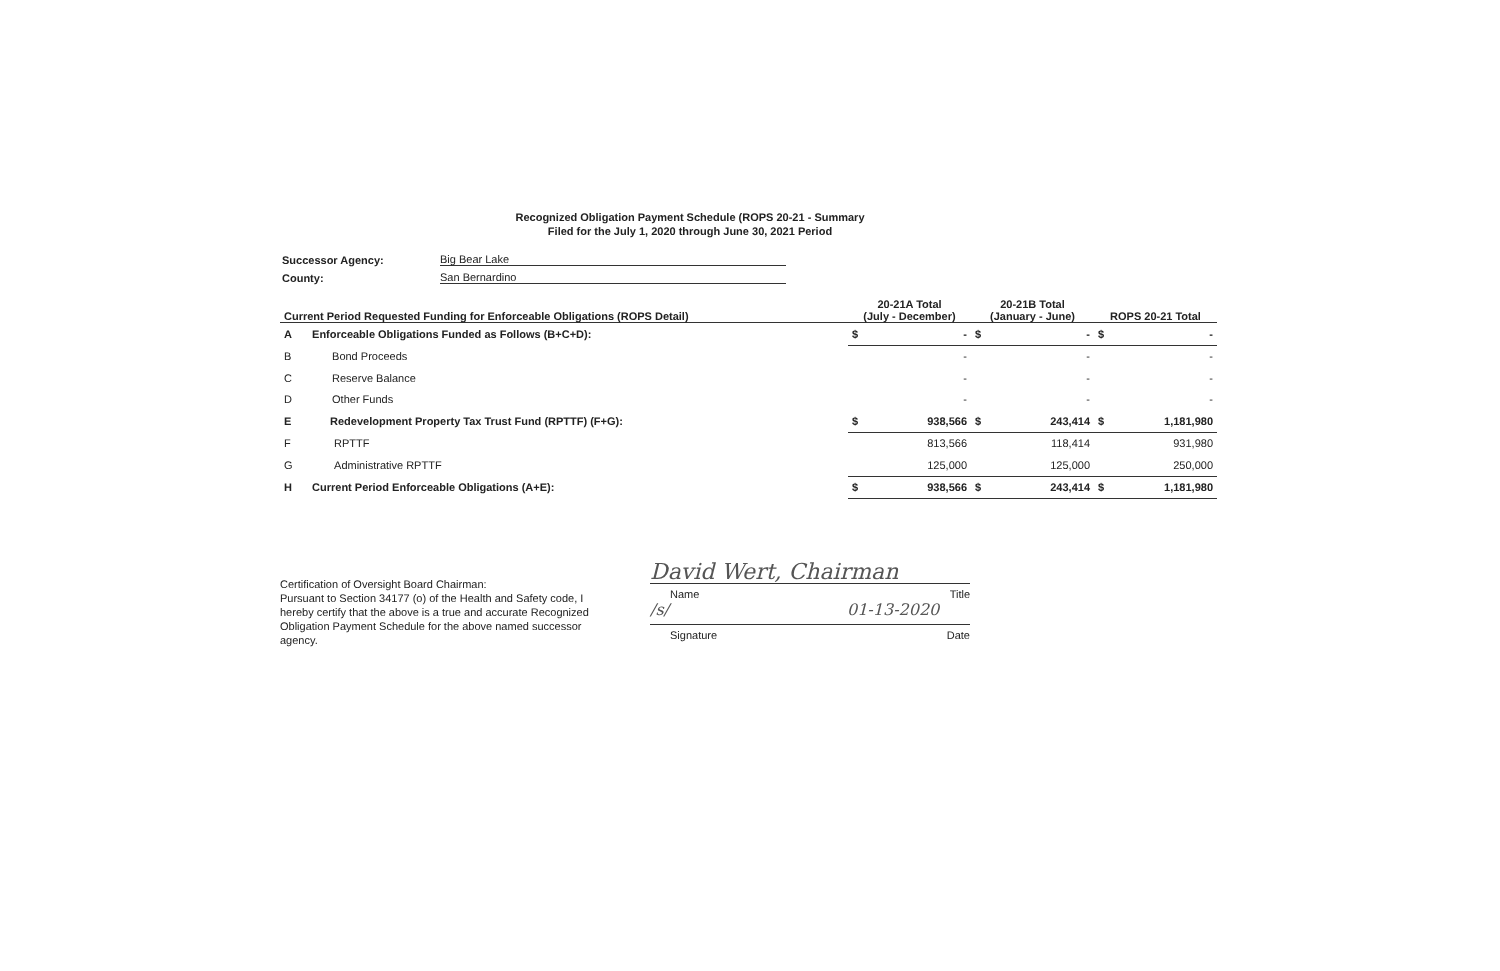Recognized Obligation Payment Schedule (ROPS 20-21 - Summary
Filed for the July 1, 2020 through June 30, 2021 Period
Successor Agency: Big Bear Lake
County: San Bernardino
| Current Period Requested Funding for Enforceable Obligations (ROPS Detail) | | 20-21A Total (July - December) | | 20-21B Total (January - June) | | ROPS 20-21 Total | |
| --- | --- | --- | --- | --- | --- | --- | --- |
| A | Enforceable Obligations Funded as Follows (B+C+D): | $ | - | $ | - | $ | - |
| B | Bond Proceeds | | - | | - | | - |
| C | Reserve Balance | | - | | - | | - |
| D | Other Funds | | - | | - | | - |
| E | Redevelopment Property Tax Trust Fund (RPTTF) (F+G): | $ | 938,566 | $ | 243,414 | $ | 1,181,980 |
| F | RPTTF | | 813,566 | | 118,414 | | 931,980 |
| G | Administrative RPTTF | | 125,000 | | 125,000 | | 250,000 |
| H | Current Period Enforceable Obligations (A+E): | $ | 938,566 | $ | 243,414 | $ | 1,181,980 |
Certification of Oversight Board Chairman:
Pursuant to Section 34177 (o) of the Health and Safety code, I hereby certify that the above is a true and accurate Recognized Obligation Payment Schedule for the above named successor agency.
David Wert, Chairman
Name Title
/s/ 01-13-2020
Signature Date